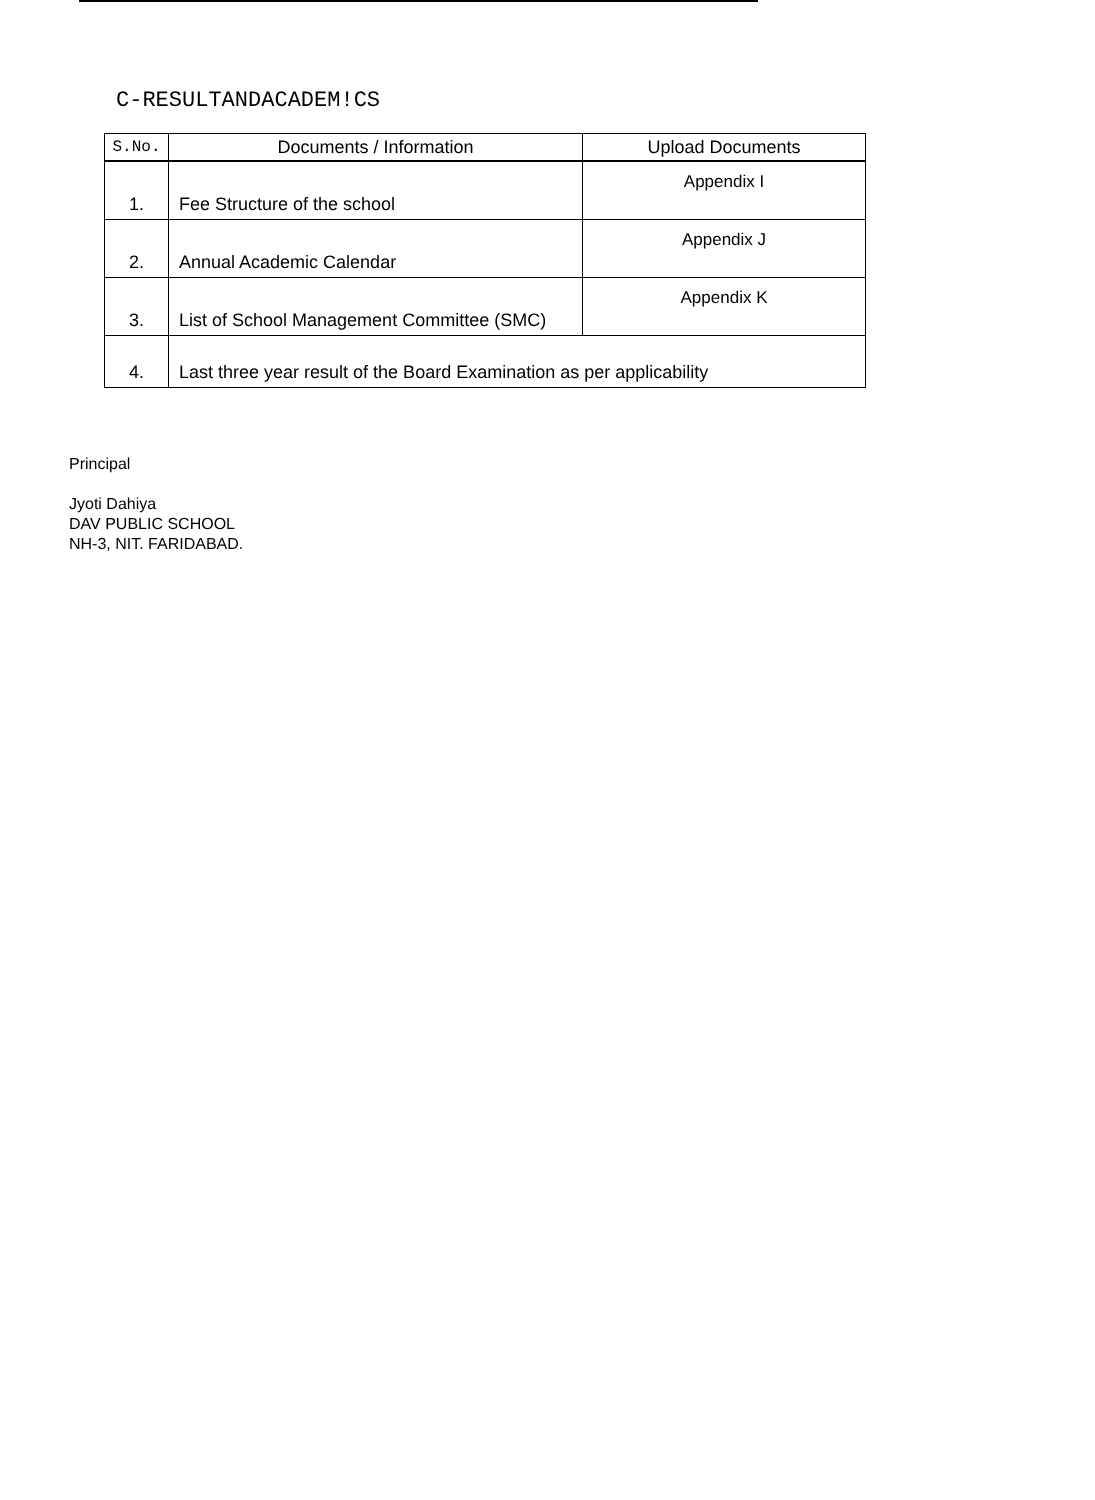C-RESULTANDACADEM!CS
| S.No. | Documents / Information | Upload Documents |
| --- | --- | --- |
| 1. | Fee Structure of the school | Appendix I |
| 2. | Annual Academic Calendar | Appendix J |
| 3. | List of School Management Committee (SMC) | Appendix K |
| 4. | Last three year result of the Board Examination as per applicability | |
Principal
Jyoti Dahiya
DAV PUBLIC SCHOOL
NH-3, NIT. FARIDABAD.